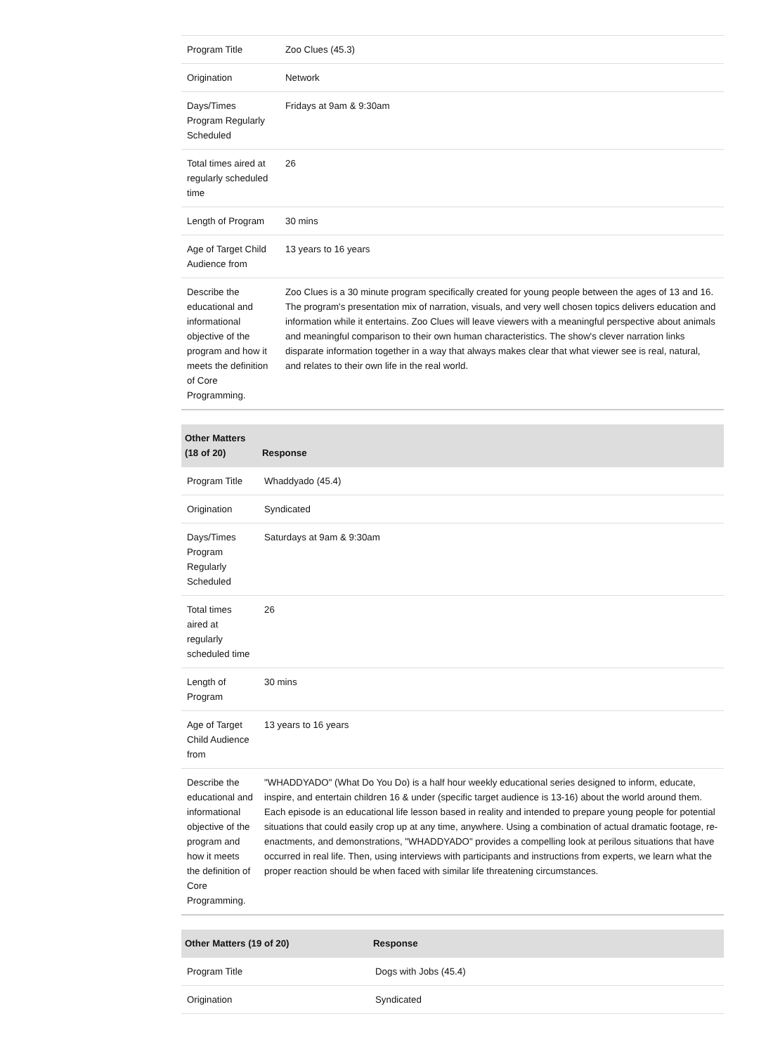| Program Title | Zoo Clues (45.3) |
| Origination | Network |
| Days/Times Program Regularly Scheduled | Fridays at 9am & 9:30am |
| Total times aired at regularly scheduled time | 26 |
| Length of Program | 30 mins |
| Age of Target Child Audience from | 13 years to 16 years |
| Describe the educational and informational objective of the program and how it meets the definition of Core Programming. | Zoo Clues is a 30 minute program specifically created for young people between the ages of 13 and 16. The program's presentation mix of narration, visuals, and very well chosen topics delivers education and information while it entertains. Zoo Clues will leave viewers with a meaningful perspective about animals and meaningful comparison to their own human characteristics. The show's clever narration links disparate information together in a way that always makes clear that what viewer see is real, natural, and relates to their own life in the real world. |
| Other Matters (18 of 20) | Response |
| --- | --- |
| Program Title | Whaddyado (45.4) |
| Origination | Syndicated |
| Days/Times Program Regularly Scheduled | Saturdays at 9am & 9:30am |
| Total times aired at regularly scheduled time | 26 |
| Length of Program | 30 mins |
| Age of Target Child Audience from | 13 years to 16 years |
| Describe the educational and informational objective of the program and how it meets the definition of Core Programming. | "WHADDYADO" (What Do You Do) is a half hour weekly educational series designed to inform, educate, inspire, and entertain children 16 & under (specific target audience is 13-16) about the world around them. Each episode is an educational life lesson based in reality and intended to prepare young people for potential situations that could easily crop up at any time, anywhere. Using a combination of actual dramatic footage, re-enactments, and demonstrations, "WHADDYADO" provides a compelling look at perilous situations that have occurred in real life. Then, using interviews with participants and instructions from experts, we learn what the proper reaction should be when faced with similar life threatening circumstances. |
| Other Matters (19 of 20) | Response |
| --- | --- |
| Program Title | Dogs with Jobs (45.4) |
| Origination | Syndicated |